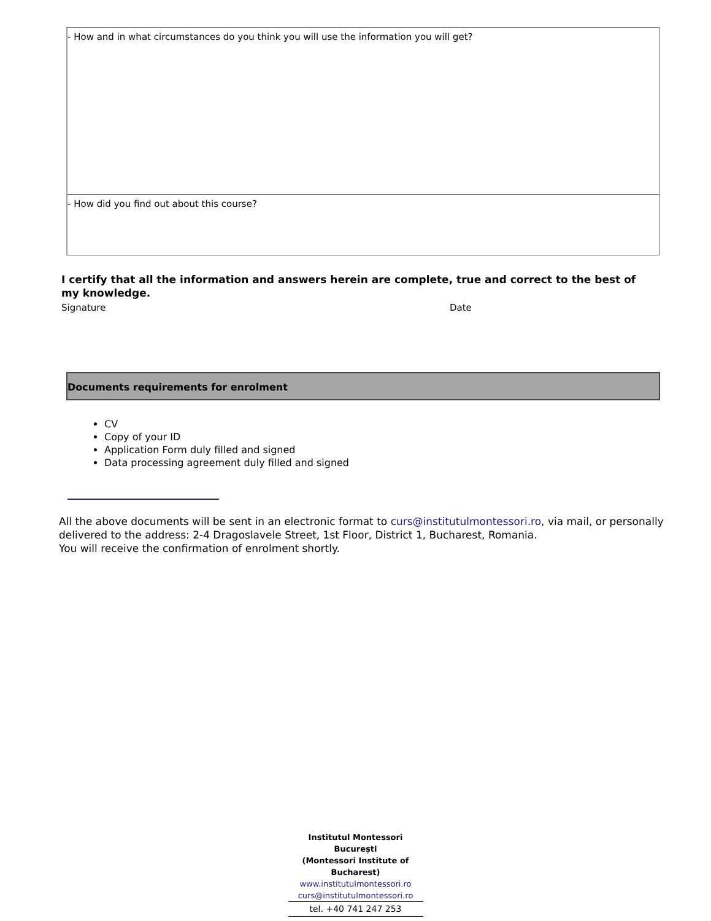- How and in what circumstances do you think you will use the information you will get?
- How did you find out about this course?
I certify that all the information and answers herein are complete, true and correct to the best of my knowledge.
Signature Date
Documents requirements for enrolment
CV
Copy of your ID
Application Form duly filled and signed
Data processing agreement duly filled and signed
All the above documents will be sent in an electronic format to curs@institutulmontessori.ro, via mail, or personally delivered to the address: 2-4 Dragoslavele Street, 1st Floor, District 1, Bucharest, Romania.
You will receive the confirmation of enrolment shortly.
Institutul Montessori București
(Montessori Institute of Bucharest)
www.institutulmontessori.ro
curs@institutulmontessori.ro
tel. +40 741 247 253